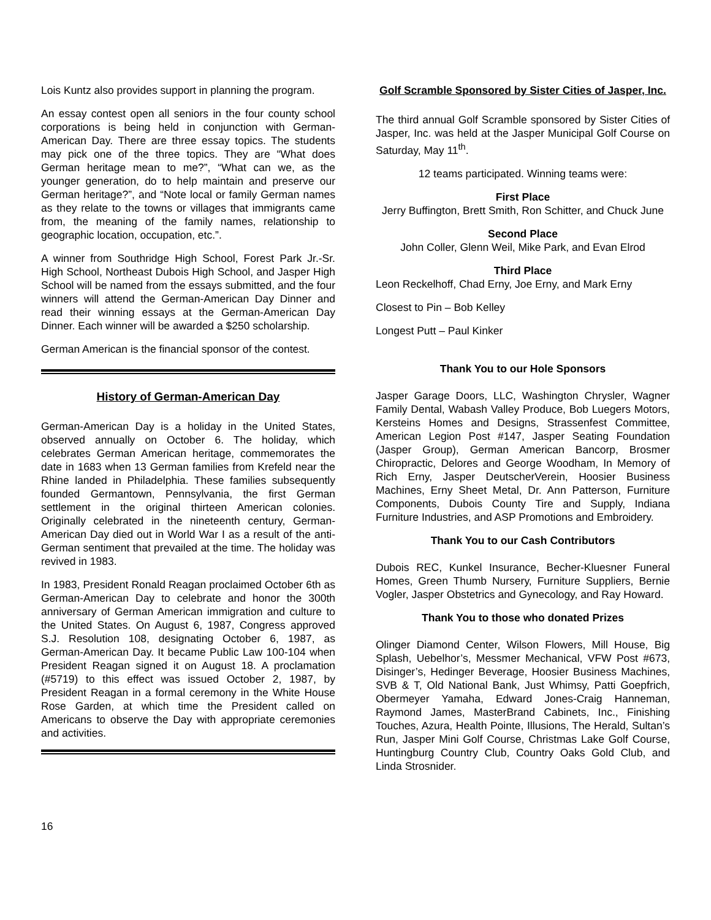Lois Kuntz also provides support in planning the program.
An essay contest open all seniors in the four county school corporations is being held in conjunction with German-American Day. There are three essay topics. The students may pick one of the three topics. They are “What does German heritage mean to me?”, “What can we, as the younger generation, do to help maintain and preserve our German heritage?”, and “Note local or family German names as they relate to the towns or villages that immigrants came from, the meaning of the family names, relationship to geographic location, occupation, etc.”.
A winner from Southridge High School, Forest Park Jr.-Sr. High School, Northeast Dubois High School, and Jasper High School will be named from the essays submitted, and the four winners will attend the German-American Day Dinner and read their winning essays at the German-American Day Dinner. Each winner will be awarded a $250 scholarship.
German American is the financial sponsor of the contest.
History of German-American Day
German-American Day is a holiday in the United States, observed annually on October 6. The holiday, which celebrates German American heritage, commemorates the date in 1683 when 13 German families from Krefeld near the Rhine landed in Philadelphia. These families subsequently founded Germantown, Pennsylvania, the first German settlement in the original thirteen American colonies. Originally celebrated in the nineteenth century, German-American Day died out in World War I as a result of the anti-German sentiment that prevailed at the time. The holiday was revived in 1983.
In 1983, President Ronald Reagan proclaimed October 6th as German-American Day to celebrate and honor the 300th anniversary of German American immigration and culture to the United States. On August 6, 1987, Congress approved S.J. Resolution 108, designating October 6, 1987, as German-American Day. It became Public Law 100-104 when President Reagan signed it on August 18. A proclamation (#5719) to this effect was issued October 2, 1987, by President Reagan in a formal ceremony in the White House Rose Garden, at which time the President called on Americans to observe the Day with appropriate ceremonies and activities.
16
Golf Scramble Sponsored by Sister Cities of Jasper, Inc.
The third annual Golf Scramble sponsored by Sister Cities of Jasper, Inc. was held at the Jasper Municipal Golf Course on Saturday, May 11<sup>th</sup>.
12 teams participated. Winning teams were:
First Place
Jerry Buffington, Brett Smith, Ron Schitter, and Chuck June
Second Place
John Coller, Glenn Weil, Mike Park, and Evan Elrod
Third Place
Leon Reckelhoff, Chad Erny, Joe Erny, and Mark Erny
Closest to Pin – Bob Kelley
Longest Putt – Paul Kinker
Thank You to our Hole Sponsors
Jasper Garage Doors, LLC, Washington Chrysler, Wagner Family Dental, Wabash Valley Produce, Bob Luegers Motors, Kersteins Homes and Designs, Strassenfest Committee, American Legion Post #147, Jasper Seating Foundation (Jasper Group), German American Bancorp, Brosmer Chiropractic, Delores and George Woodham, In Memory of Rich Erny, Jasper DeutscherVerein, Hoosier Business Machines, Erny Sheet Metal, Dr. Ann Patterson, Furniture Components, Dubois County Tire and Supply, Indiana Furniture Industries, and ASP Promotions and Embroidery.
Thank You to our Cash Contributors
Dubois REC, Kunkel Insurance, Becher-Kluesner Funeral Homes, Green Thumb Nursery, Furniture Suppliers, Bernie Vogler, Jasper Obstetrics and Gynecology, and Ray Howard.
Thank You to those who donated Prizes
Olinger Diamond Center, Wilson Flowers, Mill House, Big Splash, Uebelhor’s, Messmer Mechanical, VFW Post #673, Disinger’s, Hedinger Beverage, Hoosier Business Machines, SVB & T, Old National Bank, Just Whimsy, Patti Goepfrich, Obermeyer Yamaha, Edward Jones-Craig Hanneman, Raymond James, MasterBrand Cabinets, Inc., Finishing Touches, Azura, Health Pointe, Illusions, The Herald, Sultan’s Run, Jasper Mini Golf Course, Christmas Lake Golf Course, Huntingburg Country Club, Country Oaks Gold Club, and Linda Strosnider.